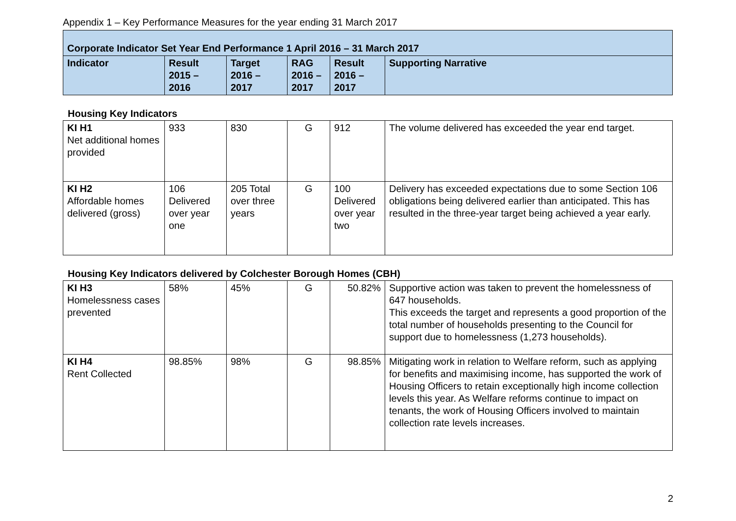Appendix 1 – Key Performance Measures for the year ending 31 March 2017
| Corporate Indicator Set Year End Performance 1 April 2016 – 31 March 2017 | | | | | |
| Indicator | Result 2015 – 2016 | Target 2016 – 2017 | RAG 2016 – 2017 | Result 2016 – 2017 | Supporting Narrative |
Housing Key Indicators
| KI H1 Net additional homes provided | 933 | 830 | G | 912 | The volume delivered has exceeded the year end target. |
| KI H2 Affordable homes delivered (gross) | 106 Delivered over year one | 205 Total over three years | G | 100 Delivered over year two | Delivery has exceeded expectations due to some Section 106 obligations being delivered earlier than anticipated. This has resulted in the three-year target being achieved a year early. |
Housing Key Indicators delivered by Colchester Borough Homes (CBH)
| KI H3 Homelessness cases prevented | 58% | 45% | G | 50.82% | Supportive action was taken to prevent the homelessness of 647 households. This exceeds the target and represents a good proportion of the total number of households presenting to the Council for support due to homelessness (1,273 households). |
| KI H4 Rent Collected | 98.85% | 98% | G | 98.85% | Mitigating work in relation to Welfare reform, such as applying for benefits and maximising income, has supported the work of Housing Officers to retain exceptionally high income collection levels this year. As Welfare reforms continue to impact on tenants, the work of Housing Officers involved to maintain collection rate levels increases. |
2